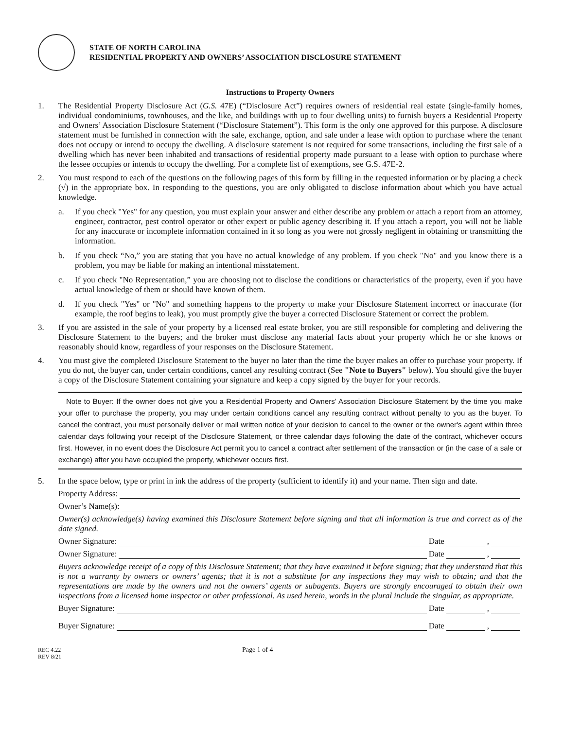STATE OF NORTH CAROLINA
RESIDENTIAL PROPERTY AND OWNERS’ ASSOCIATION DISCLOSURE STATEMENT
Instructions to Property Owners
1. The Residential Property Disclosure Act (G.S. 47E) (“Disclosure Act”) requires owners of residential real estate (single-family homes, individual condominiums, townhouses, and the like, and buildings with up to four dwelling units) to furnish buyers a Residential Property and Owners’ Association Disclosure Statement (“Disclosure Statement”). This form is the only one approved for this purpose. A disclosure statement must be furnished in connection with the sale, exchange, option, and sale under a lease with option to purchase where the tenant does not occupy or intend to occupy the dwelling. A disclosure statement is not required for some transactions, including the first sale of a dwelling which has never been inhabited and transactions of residential property made pursuant to a lease with option to purchase where the lessee occupies or intends to occupy the dwelling. For a complete list of exemptions, see G.S. 47E-2.
2. You must respond to each of the questions on the following pages of this form by filling in the requested information or by placing a check (√) in the appropriate box. In responding to the questions, you are only obligated to disclose information about which you have actual knowledge.
a. If you check "Yes" for any question, you must explain your answer and either describe any problem or attach a report from an attorney, engineer, contractor, pest control operator or other expert or public agency describing it. If you attach a report, you will not be liable for any inaccurate or incomplete information contained in it so long as you were not grossly negligent in obtaining or transmitting the information.
b. If you check “No,” you are stating that you have no actual knowledge of any problem. If you check "No" and you know there is a problem, you may be liable for making an intentional misstatement.
c. If you check "No Representation,” you are choosing not to disclose the conditions or characteristics of the property, even if you have actual knowledge of them or should have known of them.
d. If you check "Yes" or "No" and something happens to the property to make your Disclosure Statement incorrect or inaccurate (for example, the roof begins to leak), you must promptly give the buyer a corrected Disclosure Statement or correct the problem.
3. If you are assisted in the sale of your property by a licensed real estate broker, you are still responsible for completing and delivering the Disclosure Statement to the buyers; and the broker must disclose any material facts about your property which he or she knows or reasonably should know, regardless of your responses on the Disclosure Statement.
4. You must give the completed Disclosure Statement to the buyer no later than the time the buyer makes an offer to purchase your property. If you do not, the buyer can, under certain conditions, cancel any resulting contract (See "Note to Buyers" below). You should give the buyer a copy of the Disclosure Statement containing your signature and keep a copy signed by the buyer for your records.
Note to Buyer: If the owner does not give you a Residential Property and Owners’ Association Disclosure Statement by the time you make your offer to purchase the property, you may under certain conditions cancel any resulting contract without penalty to you as the buyer. To cancel the contract, you must personally deliver or mail written notice of your decision to cancel to the owner or the owner's agent within three calendar days following your receipt of the Disclosure Statement, or three calendar days following the date of the contract, whichever occurs first. However, in no event does the Disclosure Act permit you to cancel a contract after settlement of the transaction or (in the case of a sale or exchange) after you have occupied the property, whichever occurs first.
5. In the space below, type or print in ink the address of the property (sufficient to identify it) and your name. Then sign and date.
Property Address:
Owner’s Name(s):
Owner(s) acknowledge(s) having examined this Disclosure Statement before signing and that all information is true and correct as of the date signed.
Owner Signature: Date ,
Owner Signature: Date ,
Buyers acknowledge receipt of a copy of this Disclosure Statement; that they have examined it before signing; that they understand that this is not a warranty by owners or owners’ agents; that it is not a substitute for any inspections they may wish to obtain; and that the representations are made by the owners and not the owners’ agents or subagents. Buyers are strongly encouraged to obtain their own inspections from a licensed home inspector or other professional. As used herein, words in the plural include the singular, as appropriate.
Buyer Signature: Date ,
Buyer Signature: Date ,
REC 4.22
REV 8/21
Page 1 of 4